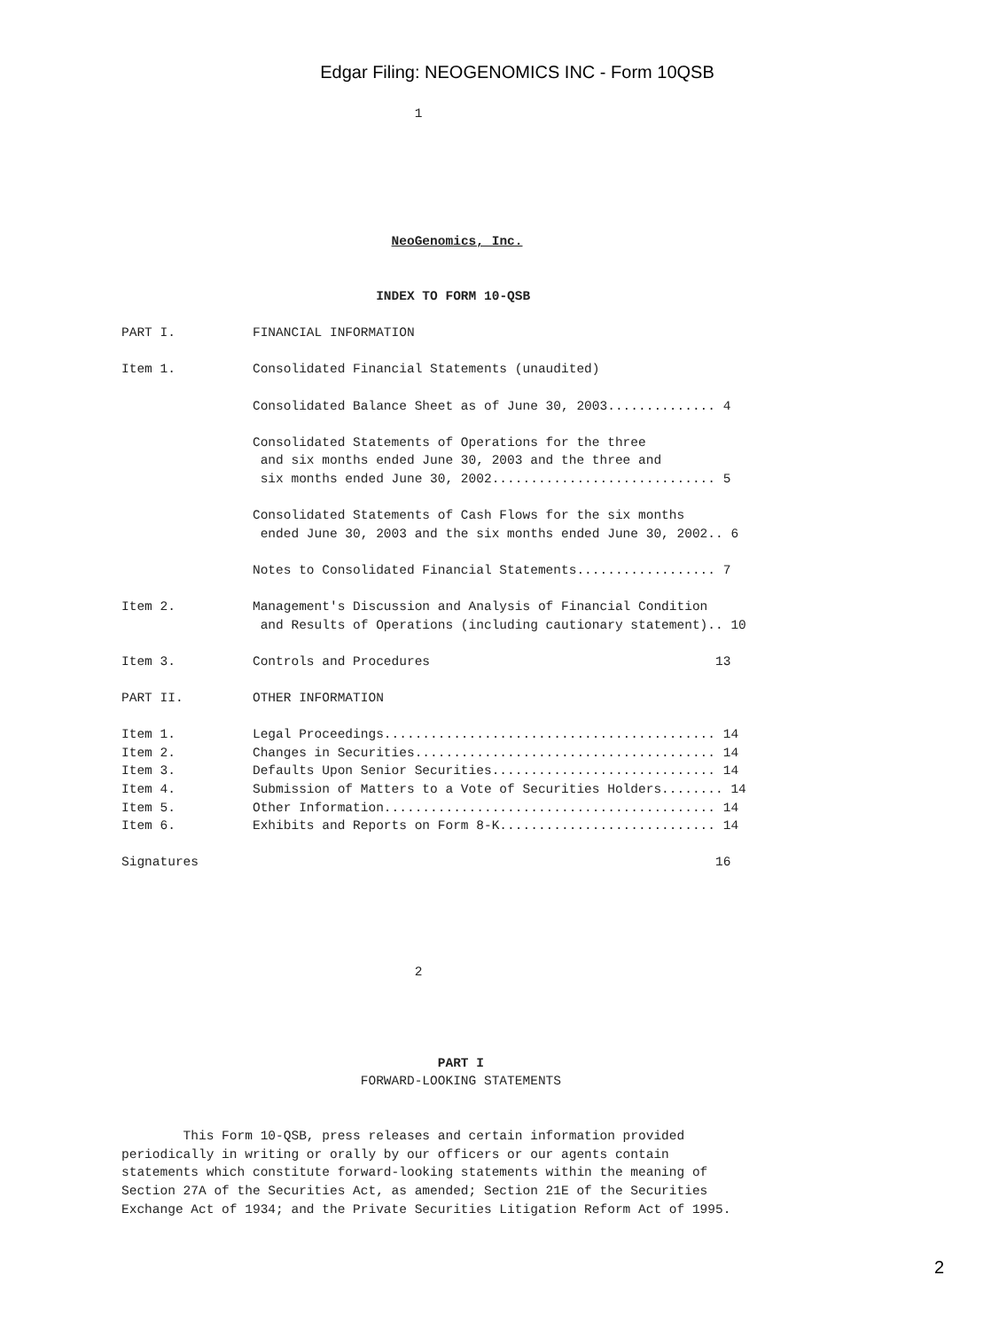Edgar Filing: NEOGENOMICS INC - Form 10QSB
                                      1






                                   NeoGenomics, Inc.


                                 INDEX TO FORM 10-QSB

PART I.          FINANCIAL INFORMATION

Item 1.          Consolidated Financial Statements (unaudited)

                 Consolidated Balance Sheet as of June 30, 2003.............. 4

                 Consolidated Statements of Operations for the three
                  and six months ended June 30, 2003 and the three and
                  six months ended June 30, 2002............................. 5

                 Consolidated Statements of Cash Flows for the six months
                  ended June 30, 2003 and the six months ended June 30, 2002.. 6

                 Notes to Consolidated Financial Statements.................. 7

Item 2.          Management's Discussion and Analysis of Financial Condition
                  and Results of Operations (including cautionary statement).. 10

Item 3.          Controls and Procedures                                     13

PART II.         OTHER INFORMATION

Item 1.          Legal Proceedings........................................... 14
Item 2.          Changes in Securities....................................... 14
Item 3.          Defaults Upon Senior Securities............................. 14
Item 4.          Submission of Matters to a Vote of Securities Holders........ 14
Item 5.          Other Information........................................... 14
Item 6.          Exhibits and Reports on Form 8-K............................ 14

Signatures                                                                   16





                                      2




                                         PART I
                               FORWARD-LOOKING STATEMENTS


        This Form 10-QSB, press releases and certain information provided
periodically in writing or orally by our officers or our agents contain
statements which constitute forward-looking statements within the meaning of
Section 27A of the Securities Act, as amended; Section 21E of the Securities
Exchange Act of 1934; and the Private Securities Litigation Reform Act of 1995.
2